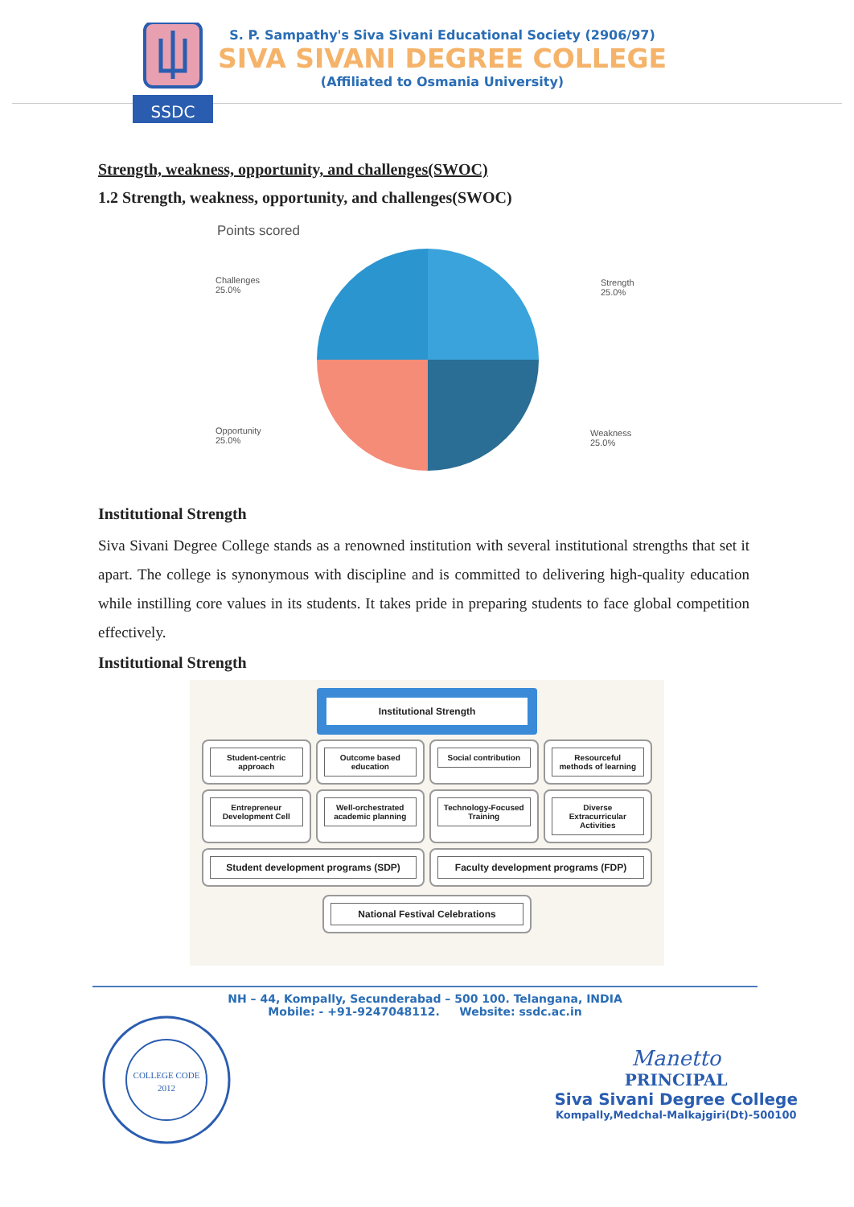SSDC
S. P. Sampathy's Siva Sivani Educational Society (2906/97)
SIVA SIVANI DEGREE COLLEGE
(Affiliated to Osmania University)
Strength, weakness, opportunity, and challenges(SWOC)
1.2 Strength, weakness, opportunity, and challenges(SWOC)
Points scored
Challenges
25.0%
Strength
25.0%
Opportunity
25.0%
Weakness
25.0%
Institutional Strength
Siva Sivani Degree College stands as a renowned institution with several institutional strengths that set it apart. The college is synonymous with discipline and is committed to delivering high-quality education while instilling core values in its students. It takes pride in preparing students to face global competition effectively.
Institutional Strength
Institutional Strength
Student-centric approach Outcome based education Social contribution Resourceful methods of learning
Entrepreneur Development Cell Well-orchestrated academic planning
Technology-Focused Training Diverse Extracurricular Activities
Student development programs (SDP)
Faculty development programs (FDP)
National Festival Celebrations
NH – 44, Kompally, Secunderabad – 500 100. Telangana, INDIA
Mobile: - +91-9247048112. Website: ssdc.ac.in
COLLEGE CODE
2012
Manetto
PRINCIPAL
Siva Sivani Degree College
Kompally,Medchal-Malkajgiri(Dt)-500100